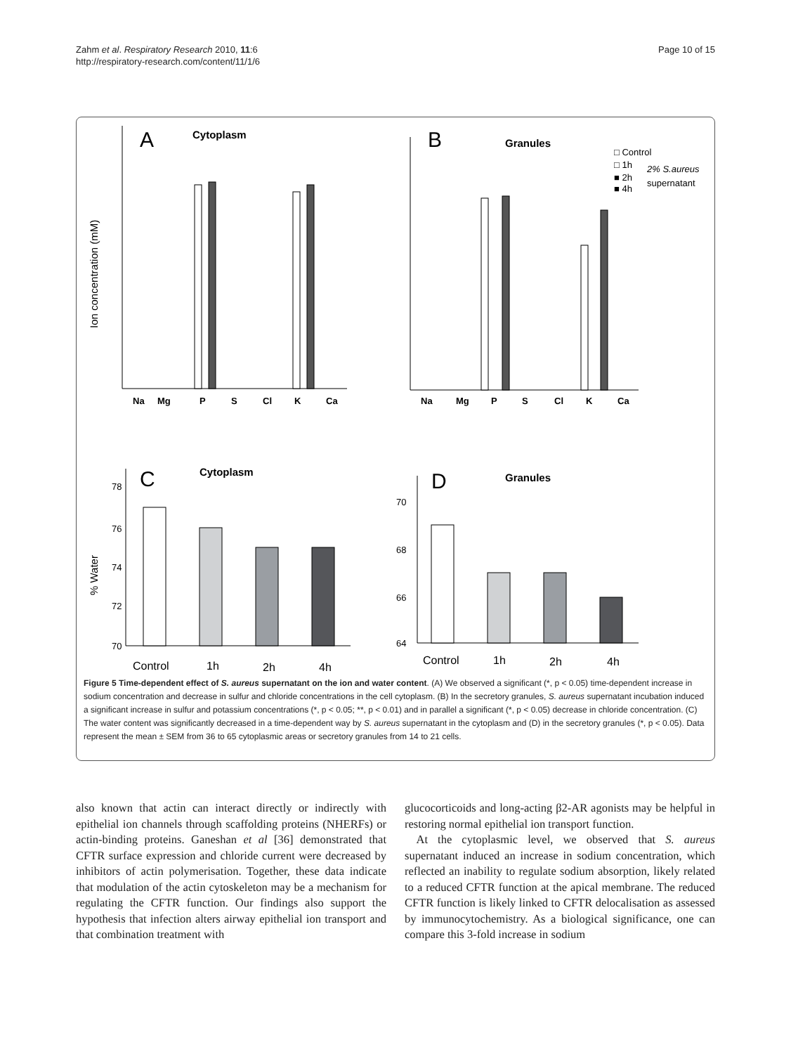Zahm et al. Respiratory Research 2010, 11:6
http://respiratory-research.com/content/11/1/6
Page 10 of 15
A
Cytoplasm
B
Granules
Na
Mg
P
S
Cl
K
Ca
Na
Mg
P
S
Cl
K
Ca
□ Control
□ 1h
■ 2h
■ 4h
2% S.aureus
supernatant
Ion concentration (mM)
C
Cytoplasm
D
Granules
% Water
78
76
74
72
70
70
68
66
64
Control
1h
2h
4h
Control
1h
2h
4h
Figure 5 Time-dependent effect of S. aureus supernatant on the ion and water content. (A) We observed a significant (*, p < 0.05) time-dependent increase in sodium concentration and decrease in sulfur and chloride concentrations in the cell cytoplasm. (B) In the secretory granules, S. aureus supernatant incubation induced a significant increase in sulfur and potassium concentrations (*, p < 0.05; **, p < 0.01) and in parallel a significant (*, p < 0.05) decrease in chloride concentration. (C) The water content was significantly decreased in a time-dependent way by S. aureus supernatant in the cytoplasm and (D) in the secretory granules (*, p < 0.05). Data represent the mean ± SEM from 36 to 65 cytoplasmic areas or secretory granules from 14 to 21 cells.
also known that actin can interact directly or indirectly with epithelial ion channels through scaffolding proteins (NHERFs) or actin-binding proteins. Ganeshan et al [36] demonstrated that CFTR surface expression and chloride current were decreased by inhibitors of actin polymerisation. Together, these data indicate that modulation of the actin cytoskeleton may be a mechanism for regulating the CFTR function. Our findings also support the hypothesis that infection alters airway epithelial ion transport and that combination treatment with
glucocorticoids and long-acting β2-AR agonists may be helpful in restoring normal epithelial ion transport function.
At the cytoplasmic level, we observed that S. aureus supernatant induced an increase in sodium concentration, which reflected an inability to regulate sodium absorption, likely related to a reduced CFTR function at the apical membrane. The reduced CFTR function is likely linked to CFTR delocalisation as assessed by immunocytochemistry. As a biological significance, one can compare this 3-fold increase in sodium